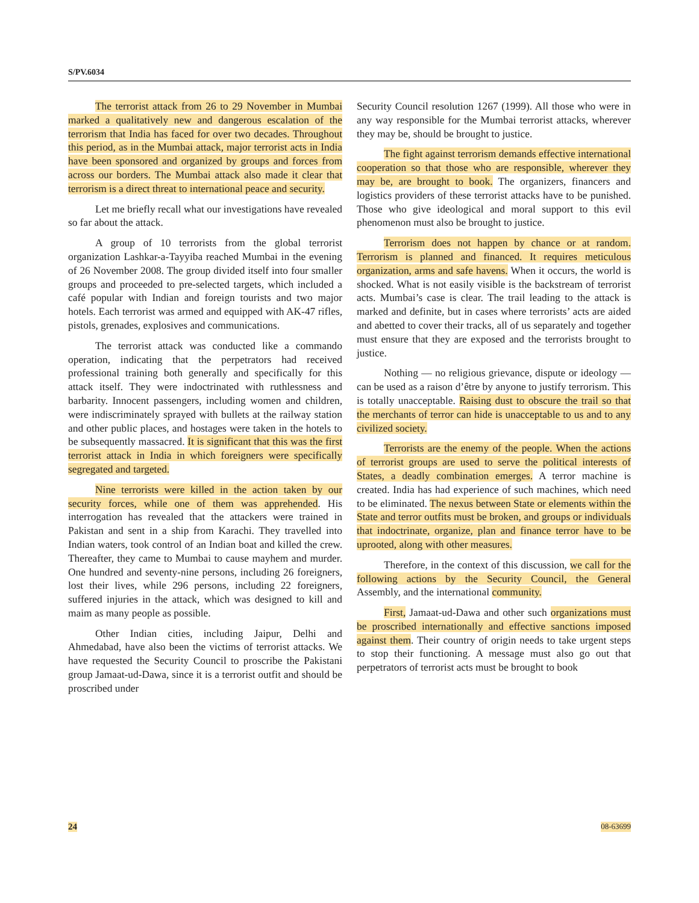S/PV.6034
The terrorist attack from 26 to 29 November in Mumbai marked a qualitatively new and dangerous escalation of the terrorism that India has faced for over two decades. Throughout this period, as in the Mumbai attack, major terrorist acts in India have been sponsored and organized by groups and forces from across our borders. The Mumbai attack also made it clear that terrorism is a direct threat to international peace and security.
Let me briefly recall what our investigations have revealed so far about the attack.
A group of 10 terrorists from the global terrorist organization Lashkar-a-Tayyiba reached Mumbai in the evening of 26 November 2008. The group divided itself into four smaller groups and proceeded to pre-selected targets, which included a café popular with Indian and foreign tourists and two major hotels. Each terrorist was armed and equipped with AK-47 rifles, pistols, grenades, explosives and communications.
The terrorist attack was conducted like a commando operation, indicating that the perpetrators had received professional training both generally and specifically for this attack itself. They were indoctrinated with ruthlessness and barbarity. Innocent passengers, including women and children, were indiscriminately sprayed with bullets at the railway station and other public places, and hostages were taken in the hotels to be subsequently massacred. It is significant that this was the first terrorist attack in India in which foreigners were specifically segregated and targeted.
Nine terrorists were killed in the action taken by our security forces, while one of them was apprehended. His interrogation has revealed that the attackers were trained in Pakistan and sent in a ship from Karachi. They travelled into Indian waters, took control of an Indian boat and killed the crew. Thereafter, they came to Mumbai to cause mayhem and murder. One hundred and seventy-nine persons, including 26 foreigners, lost their lives, while 296 persons, including 22 foreigners, suffered injuries in the attack, which was designed to kill and maim as many people as possible.
Other Indian cities, including Jaipur, Delhi and Ahmedabad, have also been the victims of terrorist attacks. We have requested the Security Council to proscribe the Pakistani group Jamaat-ud-Dawa, since it is a terrorist outfit and should be proscribed under
Security Council resolution 1267 (1999). All those who were in any way responsible for the Mumbai terrorist attacks, wherever they may be, should be brought to justice.
The fight against terrorism demands effective international cooperation so that those who are responsible, wherever they may be, are brought to book. The organizers, financers and logistics providers of these terrorist attacks have to be punished. Those who give ideological and moral support to this evil phenomenon must also be brought to justice.
Terrorism does not happen by chance or at random. Terrorism is planned and financed. It requires meticulous organization, arms and safe havens. When it occurs, the world is shocked. What is not easily visible is the backstream of terrorist acts. Mumbai’s case is clear. The trail leading to the attack is marked and definite, but in cases where terrorists’ acts are aided and abetted to cover their tracks, all of us separately and together must ensure that they are exposed and the terrorists brought to justice.
Nothing — no religious grievance, dispute or ideology — can be used as a raison d’être by anyone to justify terrorism. This is totally unacceptable. Raising dust to obscure the trail so that the merchants of terror can hide is unacceptable to us and to any civilized society.
Terrorists are the enemy of the people. When the actions of terrorist groups are used to serve the political interests of States, a deadly combination emerges. A terror machine is created. India has had experience of such machines, which need to be eliminated. The nexus between State or elements within the State and terror outfits must be broken, and groups or individuals that indoctrinate, organize, plan and finance terror have to be uprooted, along with other measures.
Therefore, in the context of this discussion, we call for the following actions by the Security Council, the General Assembly, and the international community.
First, Jamaat-ud-Dawa and other such organizations must be proscribed internationally and effective sanctions imposed against them. Their country of origin needs to take urgent steps to stop their functioning. A message must also go out that perpetrators of terrorist acts must be brought to book
24 08-63699